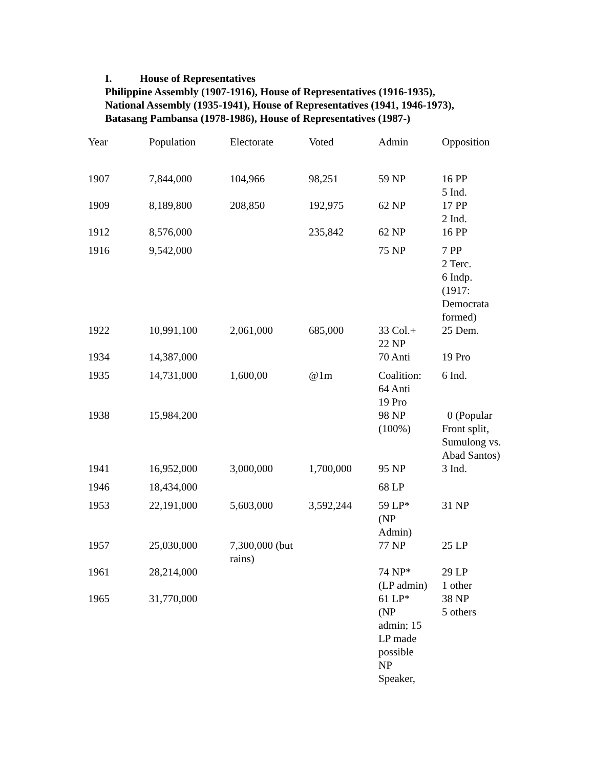I. House of Representatives
Philippine Assembly (1907-1916), House of Representatives (1916-1935),
National Assembly (1935-1941), House of Representatives (1941, 1946-1973),
Batasang Pambansa (1978-1986), House of Representatives (1987-)
| Year | Population | Electorate | Voted | Admin | Opposition |
| --- | --- | --- | --- | --- | --- |
| 1907 | 7,844,000 | 104,966 | 98,251 | 59 NP | 16 PP 5 Ind. |
| 1909 | 8,189,800 | 208,850 | 192,975 | 62 NP | 17 PP 2 Ind. |
| 1912 | 8,576,000 | | 235,842 | 62 NP | 16 PP |
| 1916 | 9,542,000 | | | 75 NP | 7 PP 2 Terc. 6 Indp. (1917: Democrata formed) |
| 1922 | 10,991,100 | 2,061,000 | 685,000 | 33 Col.+ 22 NP | 25 Dem. |
| 1934 | 14,387,000 | | | 70 Anti | 19 Pro |
| 1935 | 14,731,000 | 1,600,00 | @1m | Coalition: 64 Anti 19 Pro | 6 Ind. |
| 1938 | 15,984,200 | | | 98 NP (100%) | 0 (Popular Front split, Sumulong vs. Abad Santos) |
| 1941 | 16,952,000 | 3,000,000 | 1,700,000 | 95 NP | 3 Ind. |
| 1946 | 18,434,000 | | | 68 LP | |
| 1953 | 22,191,000 | 5,603,000 | 3,592,244 | 59 LP* (NP Admin) | 31 NP |
| 1957 | 25,030,000 | 7,300,000 (but rains) | | 77 NP | 25 LP |
| 1961 | 28,214,000 | | | 74 NP* (LP admin) | 29 LP 1 other |
| 1965 | 31,770,000 | | | 61 LP* (NP admin; 15 LP made possible NP Speaker, | 38 NP 5 others |